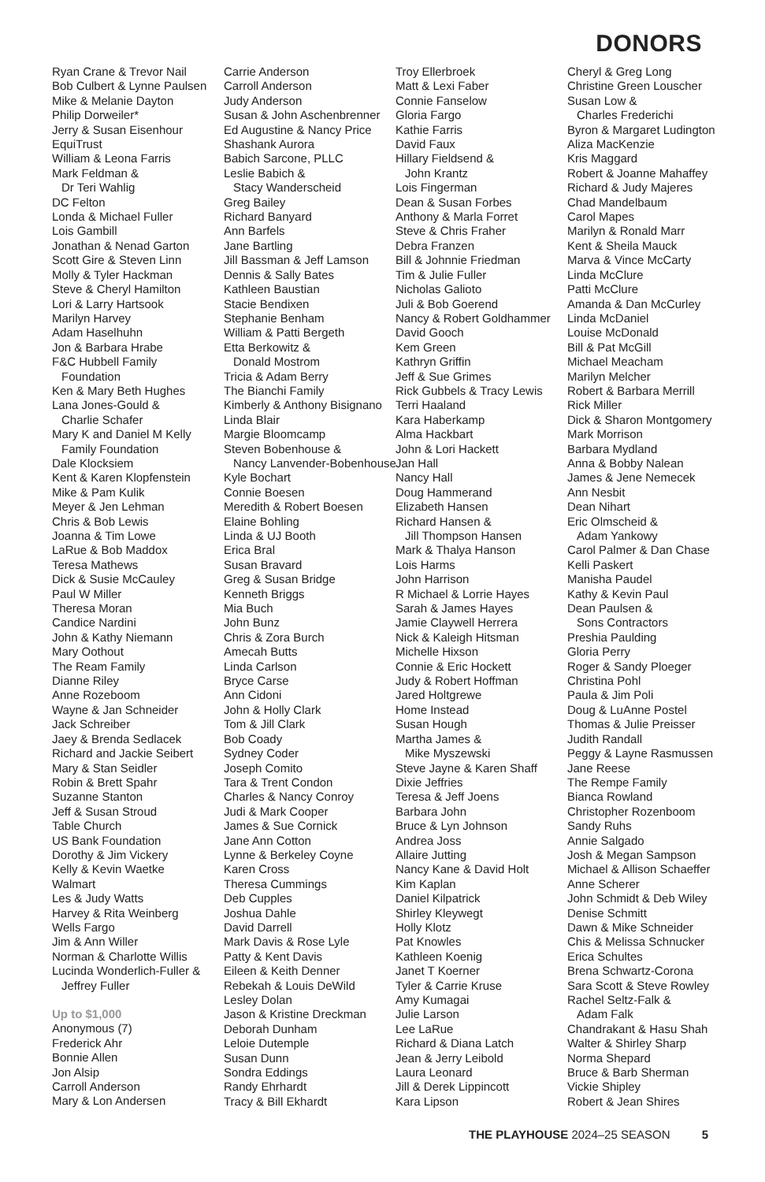DONORS
Ryan Crane & Trevor Nail
Bob Culbert & Lynne Paulsen
Mike & Melanie Dayton
Philip Dorweiler*
Jerry & Susan Eisenhour
EquiTrust
William & Leona Farris
Mark Feldman &
Dr Teri Wahlig
DC Felton
Londa & Michael Fuller
Lois Gambill
Jonathan & Nenad Garton
Scott Gire & Steven Linn
Molly & Tyler Hackman
Steve & Cheryl Hamilton
Lori & Larry Hartsook
Marilyn Harvey
Adam Haselhuhn
Jon & Barbara Hrabe
F&C Hubbell Family
Foundation
Ken & Mary Beth Hughes
Lana Jones-Gould &
Charlie Schafer
Mary K and Daniel M Kelly
Family Foundation
Dale Klocksiem
Kent & Karen Klopfenstein
Mike & Pam Kulik
Meyer & Jen Lehman
Chris & Bob Lewis
Joanna & Tim Lowe
LaRue & Bob Maddox
Teresa Mathews
Dick & Susie McCauley
Paul W Miller
Theresa Moran
Candice Nardini
John & Kathy Niemann
Mary Oothout
The Ream Family
Dianne Riley
Anne Rozeboom
Wayne & Jan Schneider
Jack Schreiber
Jaey & Brenda Sedlacek
Richard and Jackie Seibert
Mary & Stan Seidler
Robin & Brett Spahr
Suzanne Stanton
Jeff & Susan Stroud
Table Church
US Bank Foundation
Dorothy & Jim Vickery
Kelly & Kevin Waetke
Walmart
Les & Judy Watts
Harvey & Rita Weinberg
Wells Fargo
Jim & Ann Willer
Norman & Charlotte Willis
Lucinda Wonderlich-Fuller &
Jeffrey Fuller
Up to $1,000
Anonymous (7)
Frederick Ahr
Bonnie Allen
Jon Alsip
Carroll Anderson
Mary & Lon Andersen
Carrie Anderson
Carroll Anderson
Judy Anderson
Susan & John Aschenbrenner
Ed Augustine & Nancy Price
Shashank Aurora
Babich Sarcone, PLLC
Leslie Babich &
Stacy Wanderscheid
Greg Bailey
Richard Banyard
Ann Barfels
Jane Bartling
Jill Bassman & Jeff Lamson
Dennis & Sally Bates
Kathleen Baustian
Stacie Bendixen
Stephanie Benham
William & Patti Bergeth
Etta Berkowitz &
Donald Mostrom
Tricia & Adam Berry
The Bianchi Family
Kimberly & Anthony Bisignano
Linda Blair
Margie Bloomcamp
Steven Bobenhouse &
Nancy Lanvender-Bobenhouse
Kyle Bochart
Connie Boesen
Meredith & Robert Boesen
Elaine Bohling
Linda & UJ Booth
Erica Bral
Susan Bravard
Greg & Susan Bridge
Kenneth Briggs
Mia Buch
John Bunz
Chris & Zora Burch
Amecah Butts
Linda Carlson
Bryce Carse
Ann Cidoni
John & Holly Clark
Tom & Jill Clark
Bob Coady
Sydney Coder
Joseph Comito
Tara & Trent Condon
Charles & Nancy Conroy
Judi & Mark Cooper
James & Sue Cornick
Jane Ann Cotton
Lynne & Berkeley Coyne
Karen Cross
Theresa Cummings
Deb Cupples
Joshua Dahle
David Darrell
Mark Davis & Rose Lyle
Patty & Kent Davis
Eileen & Keith Denner
Rebekah & Louis DeWild
Lesley Dolan
Jason & Kristine Dreckman
Deborah Dunham
Leloie Dutemple
Susan Dunn
Sondra Eddings
Randy Ehrhardt
Tracy & Bill Ekhardt
Troy Ellerbroek
Matt & Lexi Faber
Connie Fanselow
Gloria Fargo
Kathie Farris
David Faux
Hillary Fieldsend &
John Krantz
Lois Fingerman
Dean & Susan Forbes
Anthony & Marla Forret
Steve & Chris Fraher
Debra Franzen
Bill & Johnnie Friedman
Tim & Julie Fuller
Nicholas Galioto
Juli & Bob Goerend
Nancy & Robert Goldhammer
David Gooch
Kem Green
Kathryn Griffin
Jeff & Sue Grimes
Rick Gubbels & Tracy Lewis
Terri Haaland
Kara Haberkamp
Alma Hackbart
John & Lori Hackett
Jan Hall
Nancy Hall
Doug Hammerand
Elizabeth Hansen
Richard Hansen &
Jill Thompson Hansen
Mark & Thalya Hanson
Lois Harms
John Harrison
R Michael & Lorrie Hayes
Sarah & James Hayes
Jamie Claywell Herrera
Nick & Kaleigh Hitsman
Michelle Hixson
Connie & Eric Hockett
Judy & Robert Hoffman
Jared Holtgrewe
Home Instead
Susan Hough
Martha James &
Mike Myszewski
Steve Jayne & Karen Shaff
Dixie Jeffries
Teresa & Jeff Joens
Barbara John
Bruce & Lyn Johnson
Andrea Joss
Allaire Jutting
Nancy Kane & David Holt
Kim Kaplan
Daniel Kilpatrick
Shirley Kleywegt
Holly Klotz
Pat Knowles
Kathleen Koenig
Janet T Koerner
Tyler & Carrie Kruse
Amy Kumagai
Julie Larson
Lee LaRue
Richard & Diana Latch
Jean & Jerry Leibold
Laura Leonard
Jill & Derek Lippincott
Kara Lipson
Cheryl & Greg Long
Christine Green Louscher
Susan Low &
Charles Frederichi
Byron & Margaret Ludington
Aliza MacKenzie
Kris Maggard
Robert & Joanne Mahaffey
Richard & Judy Majeres
Chad Mandelbaum
Carol Mapes
Marilyn & Ronald Marr
Kent & Sheila Mauck
Marva & Vince McCarty
Linda McClure
Patti McClure
Amanda & Dan McCurley
Linda McDaniel
Louise McDonald
Bill & Pat McGill
Michael Meacham
Marilyn Melcher
Robert & Barbara Merrill
Rick Miller
Dick & Sharon Montgomery
Mark Morrison
Barbara Mydland
Anna & Bobby Nalean
James & Jene Nemecek
Ann Nesbit
Dean Nihart
Eric Olmscheid &
Adam Yankowy
Carol Palmer & Dan Chase
Kelli Paskert
Manisha Paudel
Kathy & Kevin Paul
Dean Paulsen &
Sons Contractors
Preshia Paulding
Gloria Perry
Roger & Sandy Ploeger
Christina Pohl
Paula & Jim Poli
Doug & LuAnne Postel
Thomas & Julie Preisser
Judith Randall
Peggy & Layne Rasmussen
Jane Reese
The Rempe Family
Bianca Rowland
Christopher Rozenboom
Sandy Ruhs
Annie Salgado
Josh & Megan Sampson
Michael & Allison Schaeffer
Anne Scherer
John Schmidt & Deb Wiley
Denise Schmitt
Dawn & Mike Schneider
Chis & Melissa Schnucker
Erica Schultes
Brena Schwartz-Corona
Sara Scott & Steve Rowley
Rachel Seltz-Falk &
Adam Falk
Chandrakant & Hasu Shah
Walter & Shirley Sharp
Norma Shepard
Bruce & Barb Sherman
Vickie Shipley
Robert & Jean Shires
THE PLAYHOUSE 2024–25 SEASON 5